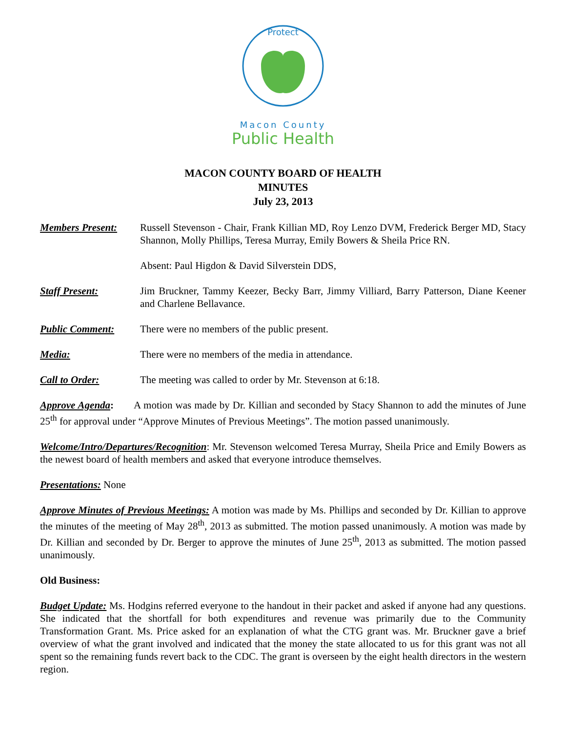Protect
Macon County
Public Health
MACON COUNTY BOARD OF HEALTH
MINUTES
July 23, 2013
Members Present: Russell Stevenson - Chair, Frank Killian MD, Roy Lenzo DVM, Frederick Berger MD, Stacy Shannon, Molly Phillips, Teresa Murray, Emily Bowers & Sheila Price RN.
Absent: Paul Higdon & David Silverstein DDS,
Staff Present: Jim Bruckner, Tammy Keezer, Becky Barr, Jimmy Villiard, Barry Patterson, Diane Keener and Charlene Bellavance.
Public Comment: There were no members of the public present.
Media: There were no members of the media in attendance.
Call to Order: The meeting was called to order by Mr. Stevenson at 6:18.
Approve Agenda: A motion was made by Dr. Killian and seconded by Stacy Shannon to add the minutes of June 25<sup>th</sup> for approval under “Approve Minutes of Previous Meetings”. The motion passed unanimously.
Welcome/Intro/Departures/Recognition: Mr. Stevenson welcomed Teresa Murray, Sheila Price and Emily Bowers as the newest board of health members and asked that everyone introduce themselves.
Presentations: None
Approve Minutes of Previous Meetings: A motion was made by Ms. Phillips and seconded by Dr. Killian to approve the minutes of the meeting of May 28<sup>th</sup>, 2013 as submitted. The motion passed unanimously. A motion was made by Dr. Killian and seconded by Dr. Berger to approve the minutes of June 25<sup>th</sup>, 2013 as submitted. The motion passed unanimously.
Old Business:
Budget Update: Ms. Hodgins referred everyone to the handout in their packet and asked if anyone had any questions. She indicated that the shortfall for both expenditures and revenue was primarily due to the Community Transformation Grant. Ms. Price asked for an explanation of what the CTG grant was. Mr. Bruckner gave a brief overview of what the grant involved and indicated that the money the state allocated to us for this grant was not all spent so the remaining funds revert back to the CDC. The grant is overseen by the eight health directors in the western region.